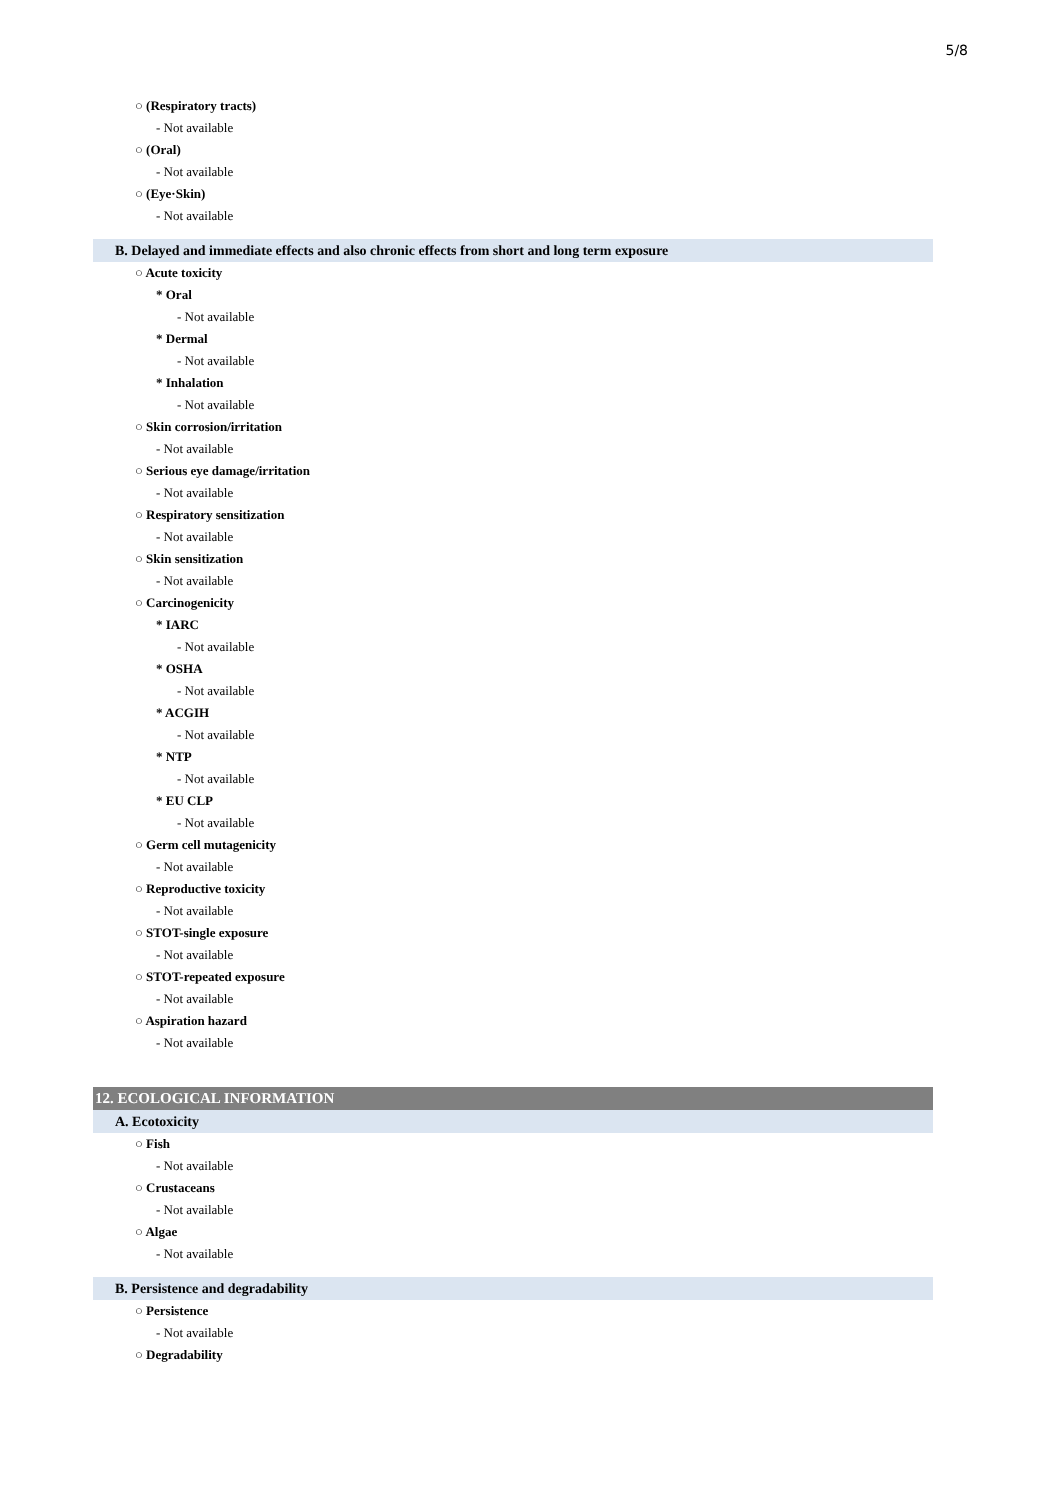5/8
○ (Respiratory tracts)
- Not available
○ (Oral)
- Not available
○ (Eye·Skin)
- Not available
B. Delayed and immediate effects and also chronic effects from short and long term exposure
○ Acute toxicity
* Oral
- Not available
* Dermal
- Not available
* Inhalation
- Not available
○ Skin corrosion/irritation
- Not available
○ Serious eye damage/irritation
- Not available
○ Respiratory sensitization
- Not available
○ Skin sensitization
- Not available
○ Carcinogenicity
* IARC
- Not available
* OSHA
- Not available
* ACGIH
- Not available
* NTP
- Not available
* EU CLP
- Not available
○ Germ cell mutagenicity
- Not available
○ Reproductive toxicity
- Not available
○ STOT-single exposure
- Not available
○ STOT-repeated exposure
- Not available
○ Aspiration hazard
- Not available
12. ECOLOGICAL INFORMATION
A. Ecotoxicity
○ Fish
- Not available
○ Crustaceans
- Not available
○ Algae
- Not available
B. Persistence and degradability
○ Persistence
- Not available
○ Degradability